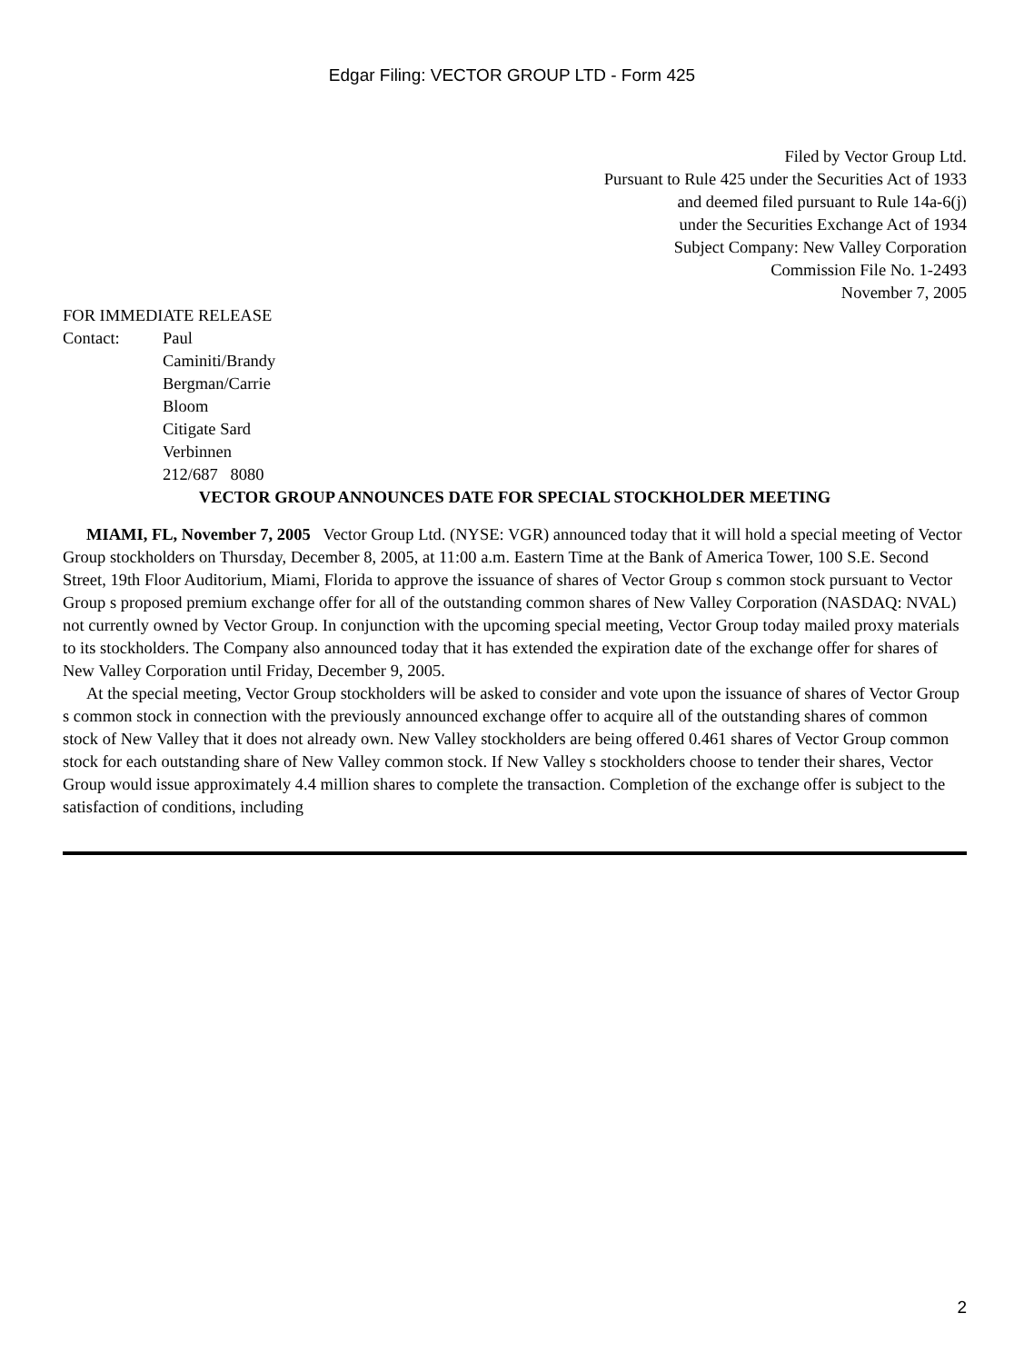Edgar Filing: VECTOR GROUP LTD - Form 425
Filed by Vector Group Ltd.
Pursuant to Rule 425 under the Securities Act of 1933
and deemed filed pursuant to Rule 14a-6(j)
under the Securities Exchange Act of 1934
Subject Company: New Valley Corporation
Commission File No. 1-2493
November 7, 2005
FOR IMMEDIATE RELEASE
Contact: Paul
Caminiti/Brandy
Bergman/Carrie
Bloom
Citigate Sard
Verbinnen
212/687 8080
VECTOR GROUP ANNOUNCES DATE FOR SPECIAL STOCKHOLDER MEETING
MIAMI, FL, November 7, 2005 Vector Group Ltd. (NYSE: VGR) announced today that it will hold a special meeting of Vector Group stockholders on Thursday, December 8, 2005, at 11:00 a.m. Eastern Time at the Bank of America Tower, 100 S.E. Second Street, 19th Floor Auditorium, Miami, Florida to approve the issuance of shares of Vector Group s common stock pursuant to Vector Group s proposed premium exchange offer for all of the outstanding common shares of New Valley Corporation (NASDAQ: NVAL) not currently owned by Vector Group. In conjunction with the upcoming special meeting, Vector Group today mailed proxy materials to its stockholders. The Company also announced today that it has extended the expiration date of the exchange offer for shares of New Valley Corporation until Friday, December 9, 2005.
At the special meeting, Vector Group stockholders will be asked to consider and vote upon the issuance of shares of Vector Group s common stock in connection with the previously announced exchange offer to acquire all of the outstanding shares of common stock of New Valley that it does not already own. New Valley stockholders are being offered 0.461 shares of Vector Group common stock for each outstanding share of New Valley common stock. If New Valley s stockholders choose to tender their shares, Vector Group would issue approximately 4.4 million shares to complete the transaction. Completion of the exchange offer is subject to the satisfaction of conditions, including
2